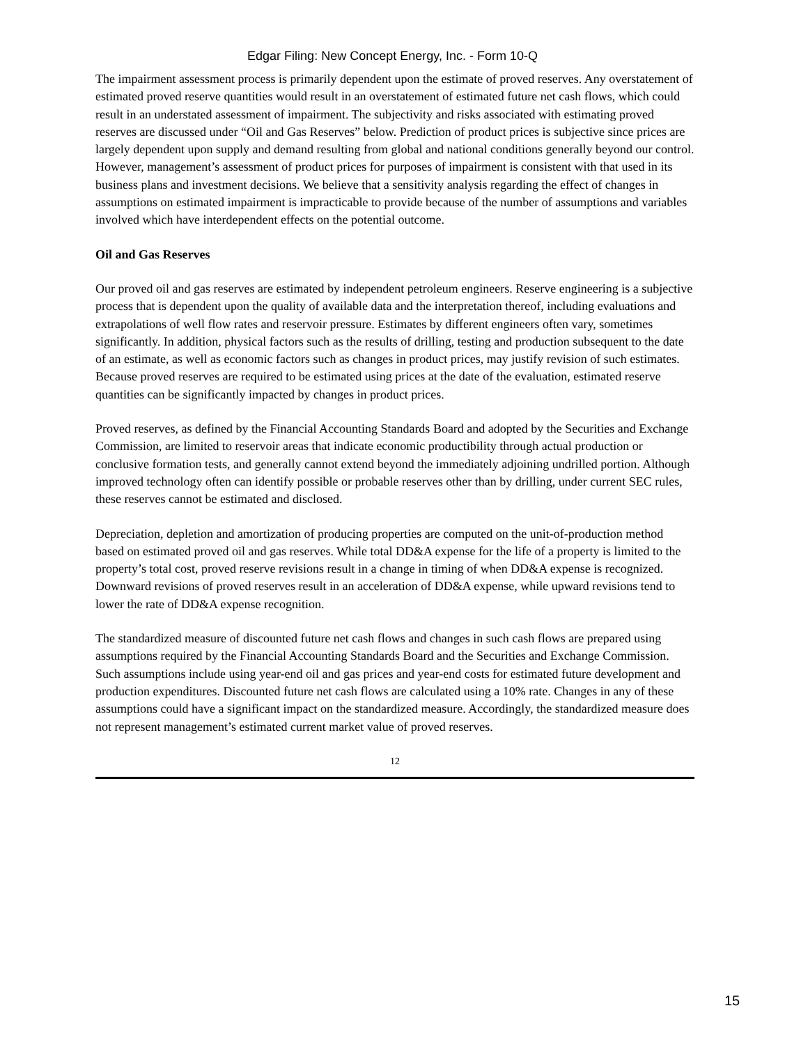Edgar Filing: New Concept Energy, Inc. - Form 10-Q
The impairment assessment process is primarily dependent upon the estimate of proved reserves. Any overstatement of estimated proved reserve quantities would result in an overstatement of estimated future net cash flows, which could result in an understated assessment of impairment. The subjectivity and risks associated with estimating proved reserves are discussed under “Oil and Gas Reserves” below. Prediction of product prices is subjective since prices are largely dependent upon supply and demand resulting from global and national conditions generally beyond our control. However, management’s assessment of product prices for purposes of impairment is consistent with that used in its business plans and investment decisions. We believe that a sensitivity analysis regarding the effect of changes in assumptions on estimated impairment is impracticable to provide because of the number of assumptions and variables involved which have interdependent effects on the potential outcome.
Oil and Gas Reserves
Our proved oil and gas reserves are estimated by independent petroleum engineers. Reserve engineering is a subjective process that is dependent upon the quality of available data and the interpretation thereof, including evaluations and extrapolations of well flow rates and reservoir pressure. Estimates by different engineers often vary, sometimes significantly. In addition, physical factors such as the results of drilling, testing and production subsequent to the date of an estimate, as well as economic factors such as changes in product prices, may justify revision of such estimates. Because proved reserves are required to be estimated using prices at the date of the evaluation, estimated reserve quantities can be significantly impacted by changes in product prices.
Proved reserves, as defined by the Financial Accounting Standards Board and adopted by the Securities and Exchange Commission, are limited to reservoir areas that indicate economic productibility through actual production or conclusive formation tests, and generally cannot extend beyond the immediately adjoining undrilled portion. Although improved technology often can identify possible or probable reserves other than by drilling, under current SEC rules, these reserves cannot be estimated and disclosed.
Depreciation, depletion and amortization of producing properties are computed on the unit-of-production method based on estimated proved oil and gas reserves. While total DD&A expense for the life of a property is limited to the property’s total cost, proved reserve revisions result in a change in timing of when DD&A expense is recognized. Downward revisions of proved reserves result in an acceleration of DD&A expense, while upward revisions tend to lower the rate of DD&A expense recognition.
The standardized measure of discounted future net cash flows and changes in such cash flows are prepared using assumptions required by the Financial Accounting Standards Board and the Securities and Exchange Commission. Such assumptions include using year-end oil and gas prices and year-end costs for estimated future development and production expenditures. Discounted future net cash flows are calculated using a 10% rate. Changes in any of these assumptions could have a significant impact on the standardized measure. Accordingly, the standardized measure does not represent management’s estimated current market value of proved reserves.
12
15